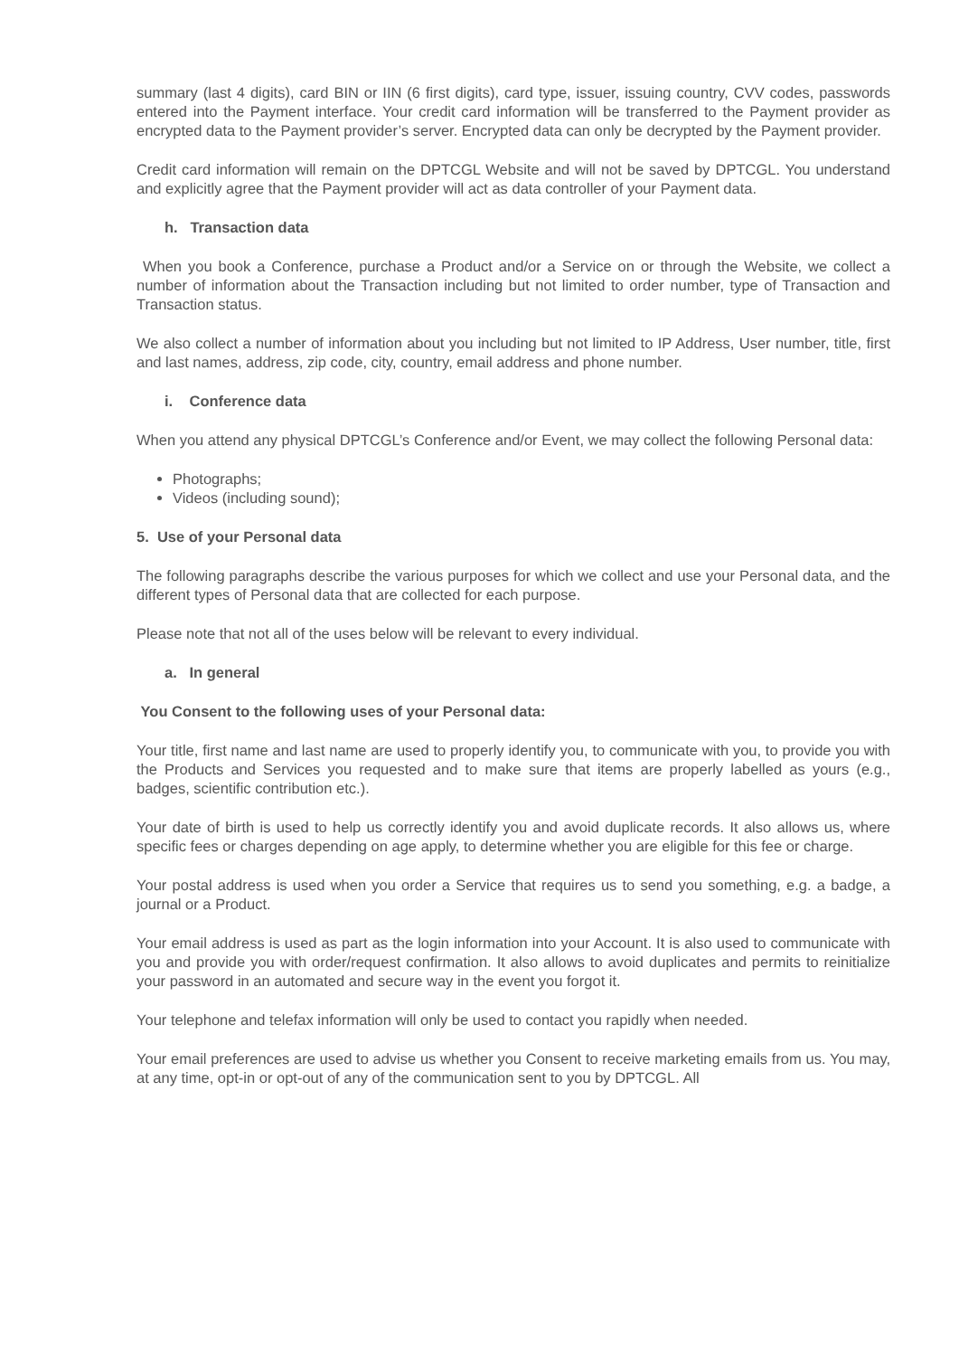summary (last 4 digits), card BIN or IIN (6 first digits), card type, issuer, issuing country, CVV codes, passwords entered into the Payment interface. Your credit card information will be transferred to the Payment provider as encrypted data to the Payment provider’s server. Encrypted data can only be decrypted by the Payment provider.
Credit card information will remain on the DPTCGL Website and will not be saved by DPTCGL. You understand and explicitly agree that the Payment provider will act as data controller of your Payment data.
h. Transaction data
When you book a Conference, purchase a Product and/or a Service on or through the Website, we collect a number of information about the Transaction including but not limited to order number, type of Transaction and Transaction status.
We also collect a number of information about you including but not limited to IP Address, User number, title, first and last names, address, zip code, city, country, email address and phone number.
i. Conference data
When you attend any physical DPTCGL’s Conference and/or Event, we may collect the following Personal data:
Photographs;
Videos (including sound);
5. Use of your Personal data
The following paragraphs describe the various purposes for which we collect and use your Personal data, and the different types of Personal data that are collected for each purpose.
Please note that not all of the uses below will be relevant to every individual.
a. In general
You Consent to the following uses of your Personal data:
Your title, first name and last name are used to properly identify you, to communicate with you, to provide you with the Products and Services you requested and to make sure that items are properly labelled as yours (e.g., badges, scientific contribution etc.).
Your date of birth is used to help us correctly identify you and avoid duplicate records. It also allows us, where specific fees or charges depending on age apply, to determine whether you are eligible for this fee or charge.
Your postal address is used when you order a Service that requires us to send you something, e.g. a badge, a journal or a Product.
Your email address is used as part as the login information into your Account. It is also used to communicate with you and provide you with order/request confirmation. It also allows to avoid duplicates and permits to reinitialize your password in an automated and secure way in the event you forgot it.
Your telephone and telefax information will only be used to contact you rapidly when needed.
Your email preferences are used to advise us whether you Consent to receive marketing emails from us. You may, at any time, opt-in or opt-out of any of the communication sent to you by DPTCGL. All